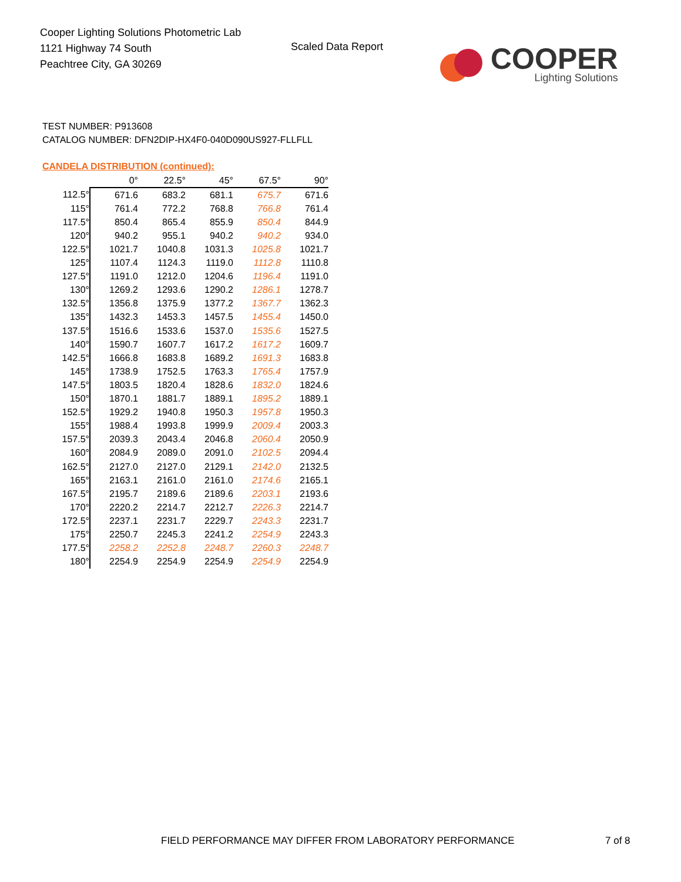Cooper Lighting Solutions Photometric Lab
1121 Highway 74 South
Peachtree City, GA 30269
Scaled Data Report
COOPER
Lighting Solutions
TEST NUMBER: P913608
CATALOG NUMBER: DFN2DIP-HX4F0-040D090US927-FLLFLL
CANDELA DISTRIBUTION (continued):
| | 0° | 22.5° | 45° | 67.5° | 90° |
| --- | --- | --- | --- | --- | --- |
| 112.5° | 671.6 | 683.2 | 681.1 | 675.7 | 671.6 |
| 115° | 761.4 | 772.2 | 768.8 | 766.8 | 761.4 |
| 117.5° | 850.4 | 865.4 | 855.9 | 850.4 | 844.9 |
| 120° | 940.2 | 955.1 | 940.2 | 940.2 | 934.0 |
| 122.5° | 1021.7 | 1040.8 | 1031.3 | 1025.8 | 1021.7 |
| 125° | 1107.4 | 1124.3 | 1119.0 | 1112.8 | 1110.8 |
| 127.5° | 1191.0 | 1212.0 | 1204.6 | 1196.4 | 1191.0 |
| 130° | 1269.2 | 1293.6 | 1290.2 | 1286.1 | 1278.7 |
| 132.5° | 1356.8 | 1375.9 | 1377.2 | 1367.7 | 1362.3 |
| 135° | 1432.3 | 1453.3 | 1457.5 | 1455.4 | 1450.0 |
| 137.5° | 1516.6 | 1533.6 | 1537.0 | 1535.6 | 1527.5 |
| 140° | 1590.7 | 1607.7 | 1617.2 | 1617.2 | 1609.7 |
| 142.5° | 1666.8 | 1683.8 | 1689.2 | 1691.3 | 1683.8 |
| 145° | 1738.9 | 1752.5 | 1763.3 | 1765.4 | 1757.9 |
| 147.5° | 1803.5 | 1820.4 | 1828.6 | 1832.0 | 1824.6 |
| 150° | 1870.1 | 1881.7 | 1889.1 | 1895.2 | 1889.1 |
| 152.5° | 1929.2 | 1940.8 | 1950.3 | 1957.8 | 1950.3 |
| 155° | 1988.4 | 1993.8 | 1999.9 | 2009.4 | 2003.3 |
| 157.5° | 2039.3 | 2043.4 | 2046.8 | 2060.4 | 2050.9 |
| 160° | 2084.9 | 2089.0 | 2091.0 | 2102.5 | 2094.4 |
| 162.5° | 2127.0 | 2127.0 | 2129.1 | 2142.0 | 2132.5 |
| 165° | 2163.1 | 2161.0 | 2161.0 | 2174.6 | 2165.1 |
| 167.5° | 2195.7 | 2189.6 | 2189.6 | 2203.1 | 2193.6 |
| 170° | 2220.2 | 2214.7 | 2212.7 | 2226.3 | 2214.7 |
| 172.5° | 2237.1 | 2231.7 | 2229.7 | 2243.3 | 2231.7 |
| 175° | 2250.7 | 2245.3 | 2241.2 | 2254.9 | 2243.3 |
| 177.5° | 2258.2 | 2252.8 | 2248.7 | 2260.3 | 2248.7 |
| 180° | 2254.9 | 2254.9 | 2254.9 | 2254.9 | 2254.9 |
FIELD PERFORMANCE MAY DIFFER FROM LABORATORY PERFORMANCE
7 of 8